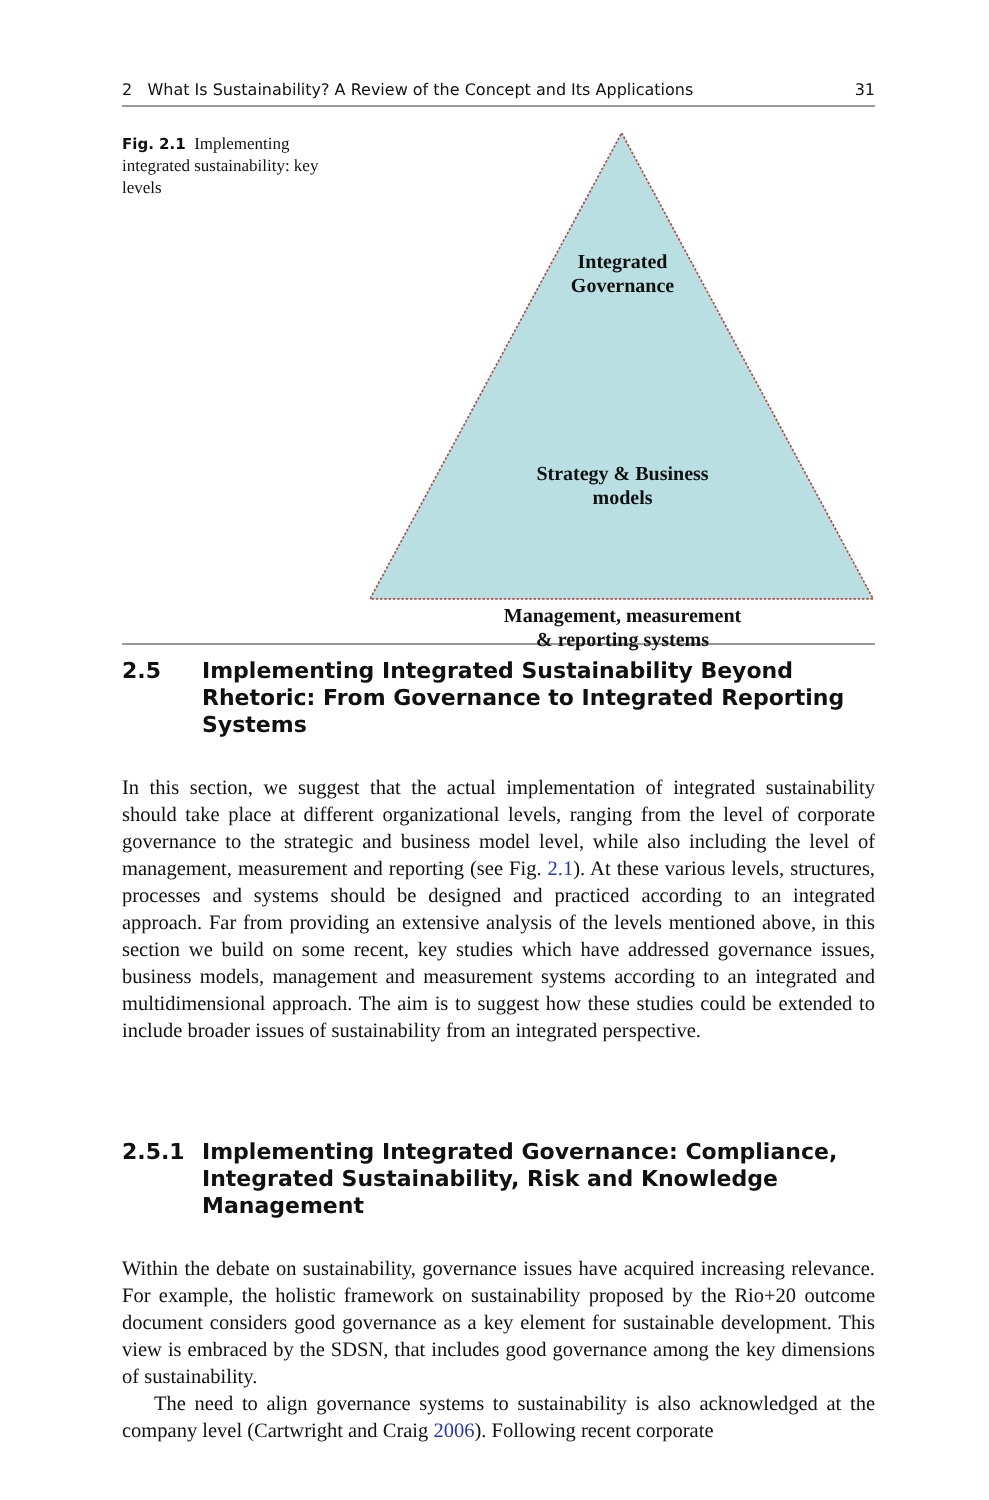2 What Is Sustainability? A Review of the Concept and Its Applications 31
Fig. 2.1 Implementing integrated sustainability: key levels
Integrated
Governance
Strategy & Business
models
Management, measurement
& reporting systems
2.5 Implementing Integrated Sustainability Beyond Rhetoric: From Governance to Integrated Reporting Systems
In this section, we suggest that the actual implementation of integrated sustainability should take place at different organizational levels, ranging from the level of corporate governance to the strategic and business model level, while also including the level of management, measurement and reporting (see Fig. 2.1). At these various levels, structures, processes and systems should be designed and practiced according to an integrated approach. Far from providing an extensive analysis of the levels mentioned above, in this section we build on some recent, key studies which have addressed governance issues, business models, management and measurement systems according to an integrated and multidimensional approach. The aim is to suggest how these studies could be extended to include broader issues of sustainability from an integrated perspective.
2.5.1 Implementing Integrated Governance: Compliance, Integrated Sustainability, Risk and Knowledge Management
Within the debate on sustainability, governance issues have acquired increasing relevance. For example, the holistic framework on sustainability proposed by the Rio+20 outcome document considers good governance as a key element for sustainable development. This view is embraced by the SDSN, that includes good governance among the key dimensions of sustainability.
The need to align governance systems to sustainability is also acknowledged at the company level (Cartwright and Craig 2006). Following recent corporate